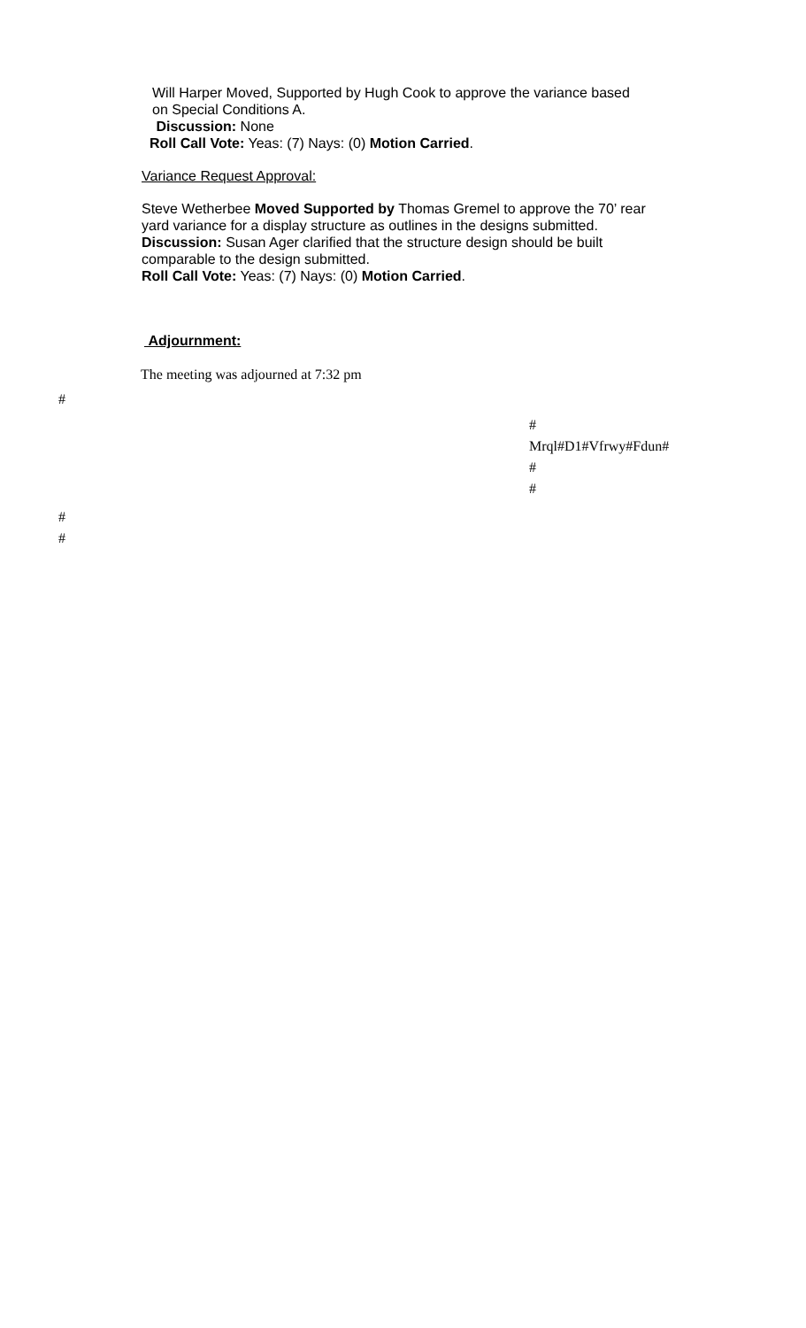Will Harper Moved, Supported by Hugh Cook to approve the variance based
on Special Conditions A.
Discussion: None
Roll Call Vote: Yeas: (7) Nays: (0) Motion Carried.
Variance Request Approval:
Steve Wetherbee Moved Supported by Thomas Gremel to approve the 70’ rear
yard variance for a display structure as outlines in the designs submitted.
Discussion: Susan Ager clarified that the structure design should be built
comparable to the design submitted.
Roll Call Vote: Yeas: (7) Nays: (0) Motion Carried.
Adjournment:
The meeting was adjourned at 7:32 pm
#
#
Mrql#D1#Vfrwy#Fdun#
#
#
#
#